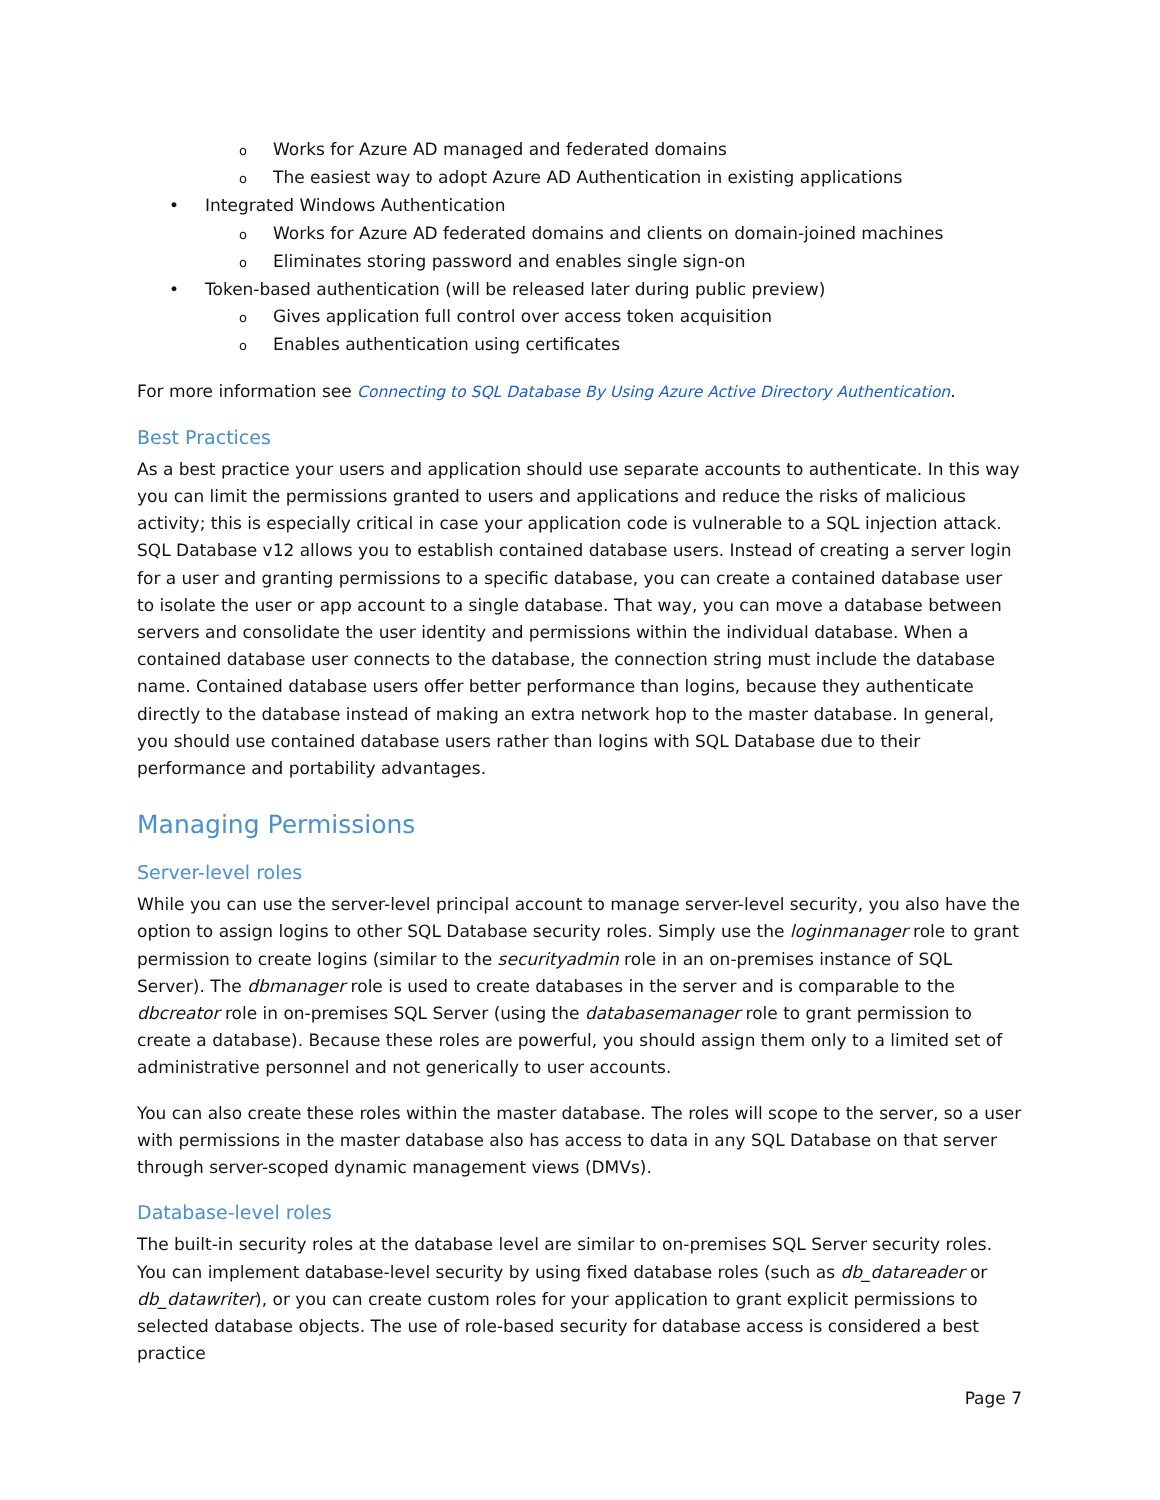o Works for Azure AD managed and federated domains
o The easiest way to adopt Azure AD Authentication in existing applications
• Integrated Windows Authentication
o Works for Azure AD federated domains and clients on domain-joined machines
o Eliminates storing password and enables single sign-on
• Token-based authentication (will be released later during public preview)
o Gives application full control over access token acquisition
o Enables authentication using certificates
For more information see Connecting to SQL Database By Using Azure Active Directory Authentication.
Best Practices
As a best practice your users and application should use separate accounts to authenticate. In this way you can limit the permissions granted to users and applications and reduce the risks of malicious activity; this is especially critical in case your application code is vulnerable to a SQL injection attack. SQL Database v12 allows you to establish contained database users. Instead of creating a server login for a user and granting permissions to a specific database, you can create a contained database user to isolate the user or app account to a single database. That way, you can move a database between servers and consolidate the user identity and permissions within the individual database. When a contained database user connects to the database, the connection string must include the database name. Contained database users offer better performance than logins, because they authenticate directly to the database instead of making an extra network hop to the master database. In general, you should use contained database users rather than logins with SQL Database due to their performance and portability advantages.
Managing Permissions
Server-level roles
While you can use the server-level principal account to manage server-level security, you also have the option to assign logins to other SQL Database security roles. Simply use the loginmanager role to grant permission to create logins (similar to the securityadmin role in an on-premises instance of SQL Server). The dbmanager role is used to create databases in the server and is comparable to the dbcreator role in on-premises SQL Server (using the databasemanager role to grant permission to create a database). Because these roles are powerful, you should assign them only to a limited set of administrative personnel and not generically to user accounts.
You can also create these roles within the master database. The roles will scope to the server, so a user with permissions in the master database also has access to data in any SQL Database on that server through server-scoped dynamic management views (DMVs).
Database-level roles
The built-in security roles at the database level are similar to on-premises SQL Server security roles. You can implement database-level security by using fixed database roles (such as db_datareader or db_datawriter), or you can create custom roles for your application to grant explicit permissions to selected database objects. The use of role-based security for database access is considered a best practice
Page 7